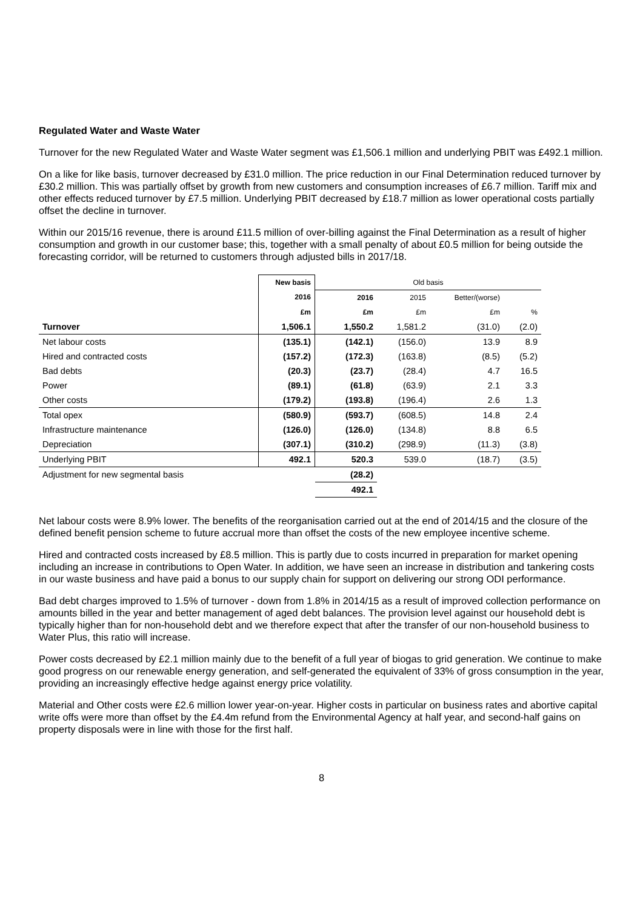Regulated Water and Waste Water
Turnover for the new Regulated Water and Waste Water segment was £1,506.1 million and underlying PBIT was £492.1 million.
On a like for like basis, turnover decreased by £31.0 million. The price reduction in our Final Determination reduced turnover by £30.2 million. This was partially offset by growth from new customers and consumption increases of £6.7 million. Tariff mix and other effects reduced turnover by £7.5 million. Underlying PBIT decreased by £18.7 million as lower operational costs partially offset the decline in turnover.
Within our 2015/16 revenue, there is around £11.5 million of over-billing against the Final Determination as a result of higher consumption and growth in our customer base; this, together with a small penalty of about £0.5 million for being outside the forecasting corridor, will be returned to customers through adjusted bills in 2017/18.
| | New basis | Old basis | | | |
| | 2016 | 2016 | 2015 | Better/(worse) | |
| | £m | £m | £m | £m | % |
| Turnover | 1,506.1 | 1,550.2 | 1,581.2 | (31.0) | (2.0) |
| Net labour costs | (135.1) | (142.1) | (156.0) | 13.9 | 8.9 |
| Hired and contracted costs | (157.2) | (172.3) | (163.8) | (8.5) | (5.2) |
| Bad debts | (20.3) | (23.7) | (28.4) | 4.7 | 16.5 |
| Power | (89.1) | (61.8) | (63.9) | 2.1 | 3.3 |
| Other costs | (179.2) | (193.8) | (196.4) | 2.6 | 1.3 |
| Total opex | (580.9) | (593.7) | (608.5) | 14.8 | 2.4 |
| Infrastructure maintenance | (126.0) | (126.0) | (134.8) | 8.8 | 6.5 |
| Depreciation | (307.1) | (310.2) | (298.9) | (11.3) | (3.8) |
| Underlying PBIT | 492.1 | 520.3 | 539.0 | (18.7) | (3.5) |
| Adjustment for new segmental basis | | (28.2) | | | |
| | | 492.1 | | | |
Net labour costs were 8.9% lower. The benefits of the reorganisation carried out at the end of 2014/15 and the closure of the defined benefit pension scheme to future accrual more than offset the costs of the new employee incentive scheme.
Hired and contracted costs increased by £8.5 million. This is partly due to costs incurred in preparation for market opening including an increase in contributions to Open Water. In addition, we have seen an increase in distribution and tankering costs in our waste business and have paid a bonus to our supply chain for support on delivering our strong ODI performance.
Bad debt charges improved to 1.5% of turnover - down from 1.8% in 2014/15 as a result of improved collection performance on amounts billed in the year and better management of aged debt balances. The provision level against our household debt is typically higher than for non-household debt and we therefore expect that after the transfer of our non-household business to Water Plus, this ratio will increase.
Power costs decreased by £2.1 million mainly due to the benefit of a full year of biogas to grid generation. We continue to make good progress on our renewable energy generation, and self-generated the equivalent of 33% of gross consumption in the year, providing an increasingly effective hedge against energy price volatility.
Material and Other costs were £2.6 million lower year-on-year. Higher costs in particular on business rates and abortive capital write offs were more than offset by the £4.4m refund from the Environmental Agency at half year, and second-half gains on property disposals were in line with those for the first half.
8